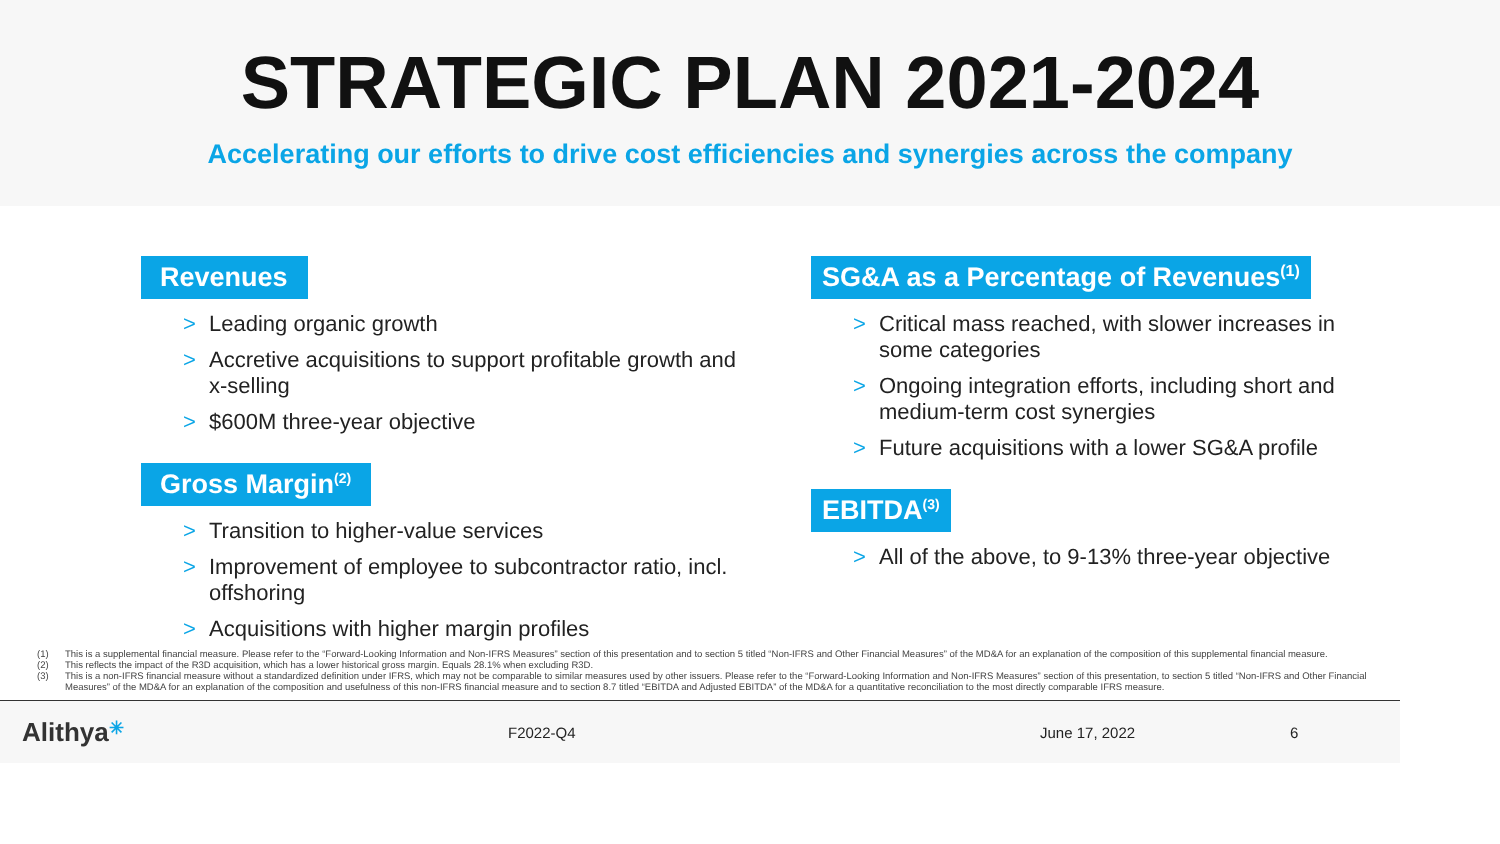STRATEGIC PLAN 2021-2024
Accelerating our efforts to drive cost efficiencies and synergies across the company
Revenues
> Leading organic growth
> Accretive acquisitions to support profitable growth and x-selling
> $600M three-year objective
Gross Margin<sup>(2)</sup>
> Transition to higher-value services
> Improvement of employee to subcontractor ratio, incl. offshoring
> Acquisitions with higher margin profiles
SG&A as a Percentage of Revenues<sup>(1)</sup>
> Critical mass reached, with slower increases in some categories
> Ongoing integration efforts, including short and medium-term cost synergies
> Future acquisitions with a lower SG&A profile
EBITDA<sup>(3)</sup>
> All of the above, to 9-13% three-year objective
(1) This is a supplemental financial measure. Please refer to the “Forward-Looking Information and Non-IFRS Measures” section of this presentation and to section 5 titled “Non-IFRS and Other Financial Measures” of the MD&A for an explanation of the composition of this supplemental financial measure.
(2) This reflects the impact of the R3D acquisition, which has a lower historical gross margin. Equals 28.1% when excluding R3D.
(3) This is a non-IFRS financial measure without a standardized definition under IFRS, which may not be comparable to similar measures used by other issuers. Please refer to the “Forward-Looking Information and Non-IFRS Measures” section of this presentation, to section 5 titled “Non-IFRS and Other Financial Measures” of the MD&A for an explanation of the composition and usefulness of this non-IFRS financial measure and to section 8.7 titled “EBITDA and Adjusted EBITDA” of the MD&A for a quantitative reconciliation to the most directly comparable IFRS measure.
Alithya✳
F2022-Q4 June 17, 2022 6